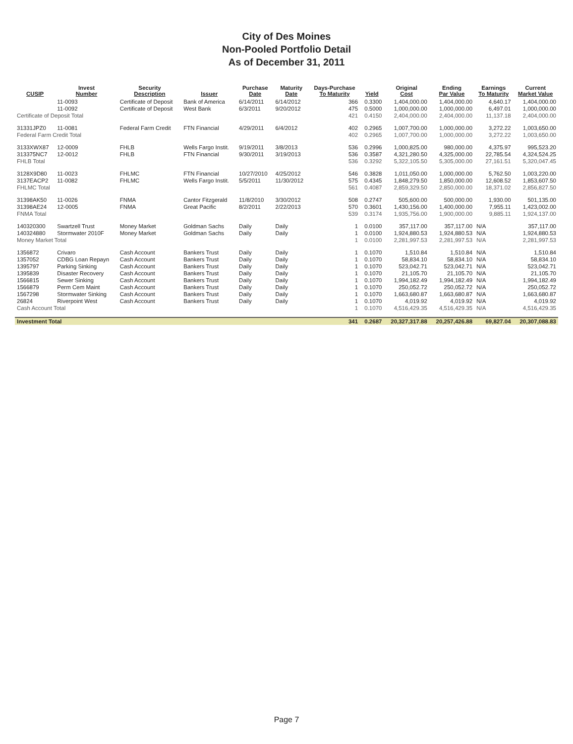City of Des Moines
Non-Pooled Portfolio Detail
As of December 31, 2011
| CUSIP | Invest Number | Security Description | Issuer | Purchase Date | Maturity Date | Days-Purchase To Maturity | Yield | Original Cost | Ending Par Value | Earnings To Maturity | Current Market Value |
| --- | --- | --- | --- | --- | --- | --- | --- | --- | --- | --- | --- |
| | 11-0093 | Certificate of Deposit | Bank of America | 6/14/2011 | 6/14/2012 | 366 | 0.3300 | 1,404,000.00 | 1,404,000.00 | 4,640.17 | 1,404,000.00 |
| | 11-0092 | Certificate of Deposit | West Bank | 6/3/2011 | 9/20/2012 | 475 | 0.5000 | 1,000,000.00 | 1,000,000.00 | 6,497.01 | 1,000,000.00 |
| Certificate of Deposit Total | | | | | | 421 | 0.4150 | 2,404,000.00 | 2,404,000.00 | 11,137.18 | 2,404,000.00 |
| 31331JPZ0 | 11-0081 | Federal Farm Credit | FTN Financial | 4/29/2011 | 6/4/2012 | 402 | 0.2965 | 1,007,700.00 | 1,000,000.00 | 3,272.22 | 1,003,650.00 |
| Federal Farm Credit Total | | | | | | 402 | 0.2965 | 1,007,700.00 | 1,000,000.00 | 3,272.22 | 1,003,650.00 |
| 3133XWX87 | 12-0009 | FHLB | Wells Fargo Instit. | 9/19/2011 | 3/8/2013 | 536 | 0.2996 | 1,000,825.00 | 980,000.00 | 4,375.97 | 995,523.20 |
| 313375NC7 | 12-0012 | FHLB | FTN Financial | 9/30/2011 | 3/19/2013 | 536 | 0.3587 | 4,321,280.50 | 4,325,000.00 | 22,785.54 | 4,324,524.25 |
| FHLB Total | | | | | | 536 | 0.3292 | 5,322,105.50 | 5,305,000.00 | 27,161.51 | 5,320,047.45 |
| 3128X9D80 | 11-0023 | FHLMC | FTN Financial | 10/27/2010 | 4/25/2012 | 546 | 0.3828 | 1,011,050.00 | 1,000,000.00 | 5,762.50 | 1,003,220.00 |
| 3137EACP2 | 11-0082 | FHLMC | Wells Fargo Instit. | 5/5/2011 | 11/30/2012 | 575 | 0.4345 | 1,848,279.50 | 1,850,000.00 | 12,608.52 | 1,853,607.50 |
| FHLMC Total | | | | | | 561 | 0.4087 | 2,859,329.50 | 2,850,000.00 | 18,371.02 | 2,856,827.50 |
| 31398AK50 | 11-0026 | FNMA | Cantor Fitzgerald | 11/8/2010 | 3/30/2012 | 508 | 0.2747 | 505,600.00 | 500,000.00 | 1,930.00 | 501,135.00 |
| 31398AE24 | 12-0005 | FNMA | Great Pacific | 8/2/2011 | 2/22/2013 | 570 | 0.3601 | 1,430,156.00 | 1,400,000.00 | 7,955.11 | 1,423,002.00 |
| FNMA Total | | | | | | 539 | 0.3174 | 1,935,756.00 | 1,900,000.00 | 9,885.11 | 1,924,137.00 |
| 140320300 | Swartzell Trust | Money Market | Goldman Sachs | Daily | Daily | 1 | 0.0100 | 357,117.00 | 357,117.00 | N/A | 357,117.00 |
| 140324880 | Stormwater 2010F | Money Market | Goldman Sachs | Daily | Daily | 1 | 0.0100 | 1,924,880.53 | 1,924,880.53 | N/A | 1,924,880.53 |
| Money Market Total | | | | | | 1 | 0.0100 | 2,281,997.53 | 2,281,997.53 | N/A | 2,281,997.53 |
| 1356872 | Crivaro | Cash Account | Bankers Trust | Daily | Daily | 1 | 0.1070 | 1,510.84 | 1,510.84 | N/A | 1,510.84 |
| 1357052 | CDBG Loan Repayn | Cash Account | Bankers Trust | Daily | Daily | 1 | 0.1070 | 58,834.10 | 58,834.10 | N/A | 58,834.10 |
| 1395797 | Parking Sinking | Cash Account | Bankers Trust | Daily | Daily | 1 | 0.1070 | 523,042.71 | 523,042.71 | N/A | 523,042.71 |
| 1395839 | Disaster Recovery | Cash Account | Bankers Trust | Daily | Daily | 1 | 0.1070 | 21,105.70 | 21,105.70 | N/A | 21,105.70 |
| 1566815 | Sewer Sinking | Cash Account | Bankers Trust | Daily | Daily | 1 | 0.1070 | 1,994,182.49 | 1,994,182.49 | N/A | 1,994,182.49 |
| 1566879 | Perm Cem Maint | Cash Account | Bankers Trust | Daily | Daily | 1 | 0.1070 | 250,052.72 | 250,052.72 | N/A | 250,052.72 |
| 1567298 | Stormwater Sinking | Cash Account | Bankers Trust | Daily | Daily | 1 | 0.1070 | 1,663,680.87 | 1,663,680.87 | N/A | 1,663,680.87 |
| 26824 | Riverpoint West | Cash Account | Bankers Trust | Daily | Daily | 1 | 0.1070 | 4,019.92 | 4,019.92 | N/A | 4,019.92 |
| Cash Account Total | | | | | | 1 | 0.1070 | 4,516,429.35 | 4,516,429.35 | N/A | 4,516,429.35 |
| Investment Total | | | | | | 341 | 0.2687 | 20,327,317.88 | 20,257,426.88 | 69,827.04 | 20,307,088.83 |
Page 7